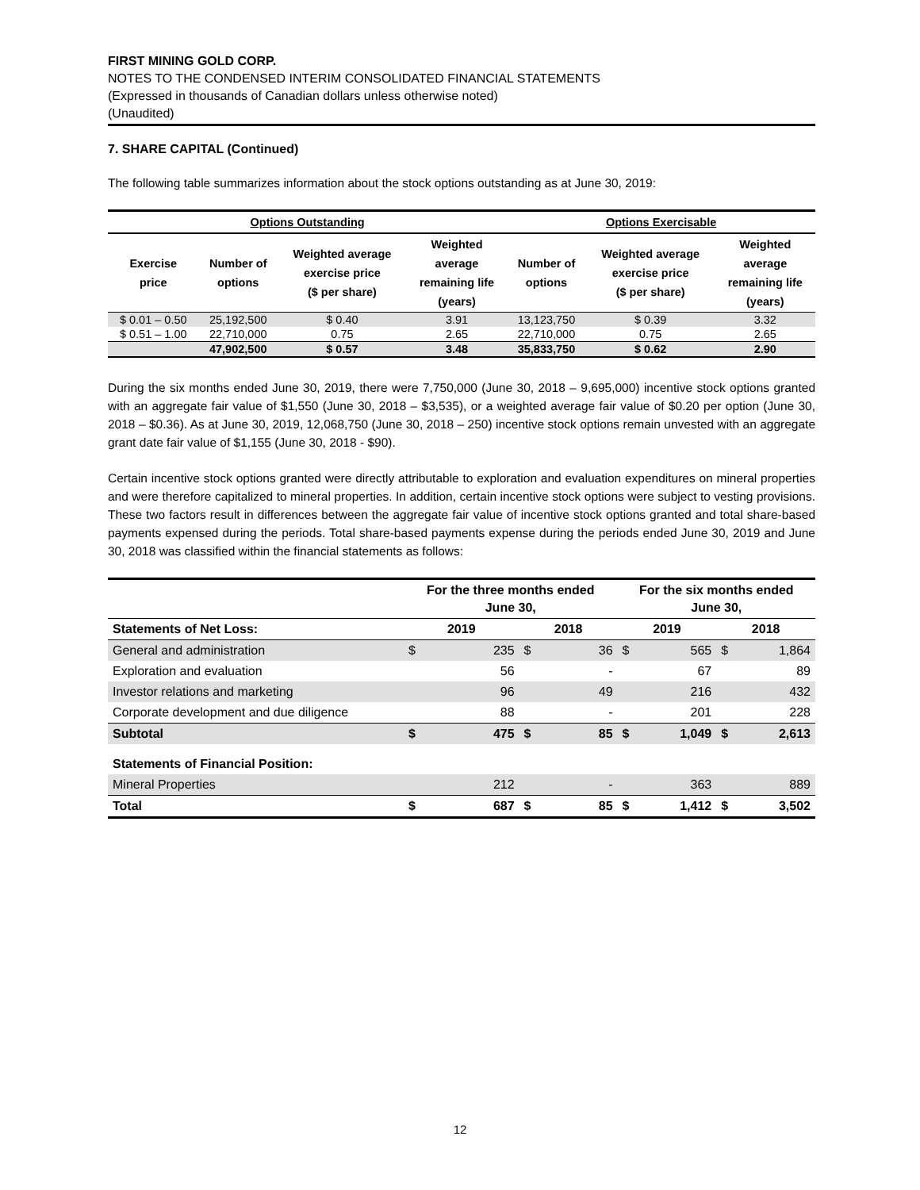FIRST MINING GOLD CORP.
NOTES TO THE CONDENSED INTERIM CONSOLIDATED FINANCIAL STATEMENTS
(Expressed in thousands of Canadian dollars unless otherwise noted)
(Unaudited)
7. SHARE CAPITAL (Continued)
The following table summarizes information about the stock options outstanding as at June 30, 2019:
| Options Outstanding | | | | Options Exercisable | | |
| --- | --- | --- | --- | --- | --- | --- |
| Exercise price | Number of options | Weighted average exercise price ($ per share) | Weighted average remaining life (years) | Number of options | Weighted average exercise price ($ per share) | Weighted average remaining life (years) |
| $ 0.01 – 0.50 | 25,192,500 | $ 0.40 | 3.91 | 13,123,750 | $ 0.39 | 3.32 |
| $ 0.51 – 1.00 | 22,710,000 | 0.75 | 2.65 | 22,710,000 | 0.75 | 2.65 |
| | 47,902,500 | $ 0.57 | 3.48 | 35,833,750 | $ 0.62 | 2.90 |
During the six months ended June 30, 2019, there were 7,750,000 (June 30, 2018 – 9,695,000) incentive stock options granted with an aggregate fair value of $1,550 (June 30, 2018 – $3,535), or a weighted average fair value of $0.20 per option (June 30, 2018 – $0.36). As at June 30, 2019, 12,068,750 (June 30, 2018 – 250) incentive stock options remain unvested with an aggregate grant date fair value of $1,155 (June 30, 2018 - $90).
Certain incentive stock options granted were directly attributable to exploration and evaluation expenditures on mineral properties and were therefore capitalized to mineral properties. In addition, certain incentive stock options were subject to vesting provisions. These two factors result in differences between the aggregate fair value of incentive stock options granted and total share-based payments expensed during the periods. Total share-based payments expense during the periods ended June 30, 2019 and June 30, 2018 was classified within the financial statements as follows:
| | For the three months ended June 30, | | | | For the six months ended June 30, | | | |
| --- | --- | --- | --- | --- | --- | --- | --- | --- |
| Statements of Net Loss: | 2019 | | 2018 | | 2019 | | 2018 | |
| General and administration | $ | 235 | $ | 36 | $ | 565 | $ | 1,864 |
| Exploration and evaluation | | 56 | | - | | 67 | | 89 |
| Investor relations and marketing | | 96 | | 49 | | 216 | | 432 |
| Corporate development and due diligence | | 88 | | - | | 201 | | 228 |
| Subtotal | $ | 475 | $ | 85 | $ | 1,049 | $ | 2,613 |
| Statements of Financial Position: | | | | | | | | |
| Mineral Properties | | 212 | | - | | 363 | | 889 |
| Total | $ | 687 | $ | 85 | $ | 1,412 | $ | 3,502 |
12